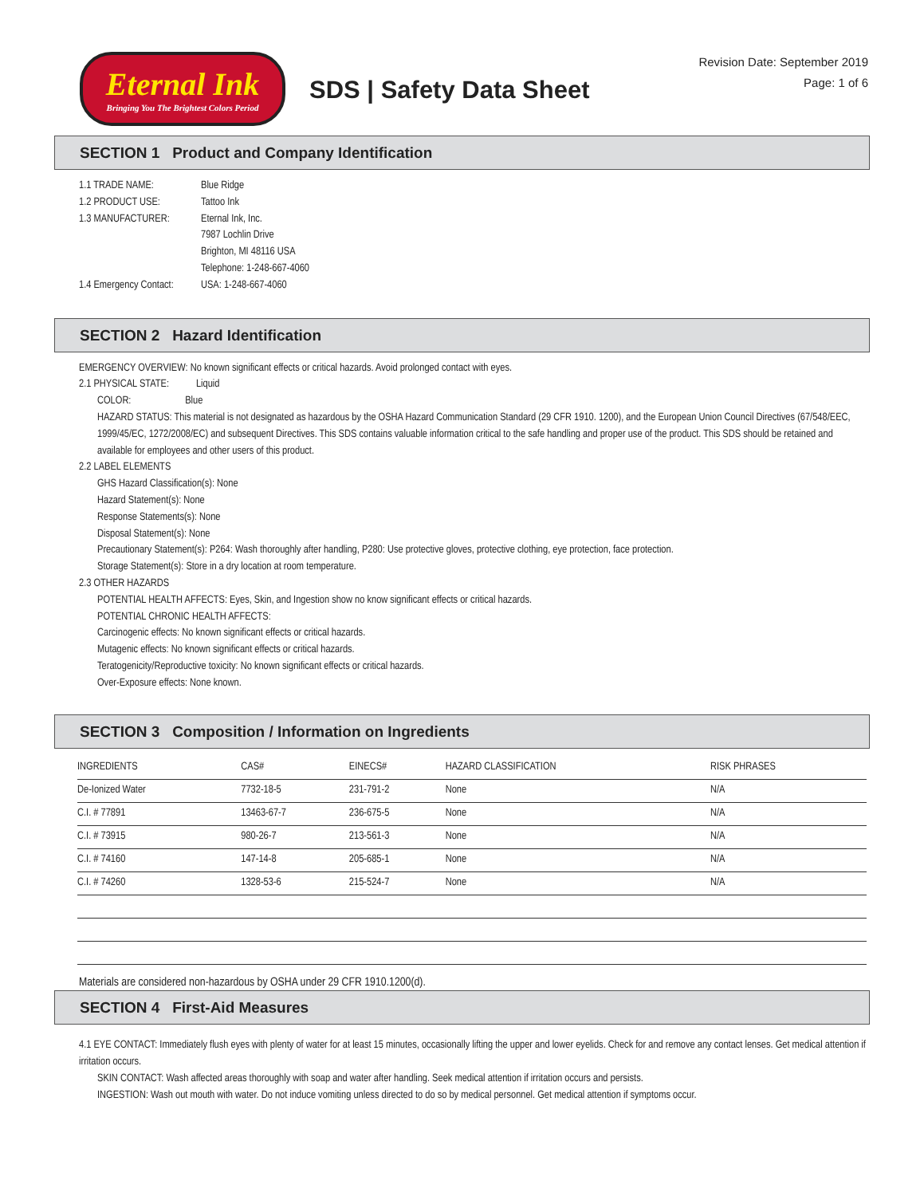Eternal Ink
Bringing You The Brightest Colors Period
SDS | Safety Data Sheet
Revision Date: September 2019
Page: 1 of 6
SECTION 1 Product and Company Identification
1.1 TRADE NAME: Blue Ridge 1.2 PRODUCT USE: Tattoo Ink 1.3 MANUFACTURER: Eternal Ink, Inc.
7987 Lochlin Drive
Brighton, MI 48116 USA
Telephone: 1-248-667-4060 1.4 Emergency Contact: USA: 1-248-667-4060
SECTION 2 Hazard Identification
EMERGENCY OVERVIEW: No known significant effects or critical hazards. Avoid prolonged contact with eyes.
2.1 PHYSICAL STATE: Liquid
COLOR: Blue
HAZARD STATUS: This material is not designated as hazardous by the OSHA Hazard Communication Standard (29 CFR 1910. 1200), and the European Union Council Directives (67/548/EEC, 1999/45/EC, 1272/2008/EC) and subsequent Directives. This SDS contains valuable information critical to the safe handling and proper use of the product. This SDS should be retained and available for employees and other users of this product.
2.2 LABEL ELEMENTS
GHS Hazard Classification(s): None
Hazard Statement(s): None
Response Statements(s): None
Disposal Statement(s): None
Precautionary Statement(s): P264: Wash thoroughly after handling, P280: Use protective gloves, protective clothing, eye protection, face protection.
Storage Statement(s): Store in a dry location at room temperature.
2.3 OTHER HAZARDS
POTENTIAL HEALTH AFFECTS: Eyes, Skin, and Ingestion show no know significant effects or critical hazards.
POTENTIAL CHRONIC HEALTH AFFECTS:
Carcinogenic effects: No known significant effects or critical hazards.
Mutagenic effects: No known significant effects or critical hazards.
Teratogenicity/Reproductive toxicity: No known significant effects or critical hazards.
Over-Exposure effects: None known.
SECTION 3 Composition / Information on Ingredients
| INGREDIENTS | CAS# | EINECS# | HAZARD CLASSIFICATION | RISK PHRASES |
| --- | --- | --- | --- | --- |
| De-Ionized Water | 7732-18-5 | 231-791-2 | None | N/A |
| C.I. # 77891 | 13463-67-7 | 236-675-5 | None | N/A |
| C.I. # 73915 | 980-26-7 | 213-561-3 | None | N/A |
| C.I. # 74160 | 147-14-8 | 205-685-1 | None | N/A |
| C.I. # 74260 | 1328-53-6 | 215-524-7 | None | N/A |
Materials are considered non-hazardous by OSHA under 29 CFR 1910.1200(d).
SECTION 4 First-Aid Measures
4.1 EYE CONTACT: Immediately flush eyes with plenty of water for at least 15 minutes, occasionally lifting the upper and lower eyelids. Check for and remove any contact lenses. Get medical attention if irritation occurs.
SKIN CONTACT: Wash affected areas thoroughly with soap and water after handling. Seek medical attention if irritation occurs and persists.
INGESTION: Wash out mouth with water. Do not induce vomiting unless directed to do so by medical personnel. Get medical attention if symptoms occur.